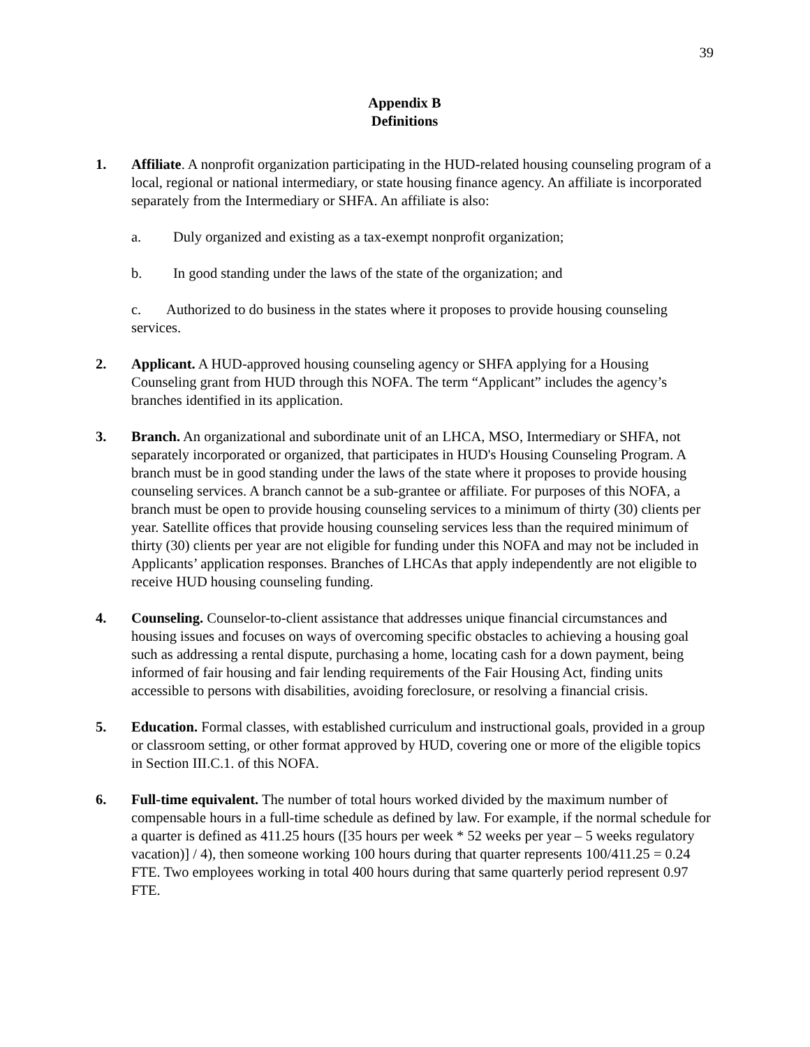39
Appendix B
Definitions
1. Affiliate. A nonprofit organization participating in the HUD-related housing counseling program of a local, regional or national intermediary, or state housing finance agency. An affiliate is incorporated separately from the Intermediary or SHFA. An affiliate is also:
a. Duly organized and existing as a tax-exempt nonprofit organization;
b. In good standing under the laws of the state of the organization; and
c. Authorized to do business in the states where it proposes to provide housing counseling services.
2. Applicant. A HUD-approved housing counseling agency or SHFA applying for a Housing Counseling grant from HUD through this NOFA. The term “Applicant” includes the agency’s branches identified in its application.
3. Branch. An organizational and subordinate unit of an LHCA, MSO, Intermediary or SHFA, not separately incorporated or organized, that participates in HUD's Housing Counseling Program. A branch must be in good standing under the laws of the state where it proposes to provide housing counseling services. A branch cannot be a sub-grantee or affiliate. For purposes of this NOFA, a branch must be open to provide housing counseling services to a minimum of thirty (30) clients per year. Satellite offices that provide housing counseling services less than the required minimum of thirty (30) clients per year are not eligible for funding under this NOFA and may not be included in Applicants’ application responses. Branches of LHCAs that apply independently are not eligible to receive HUD housing counseling funding.
4. Counseling. Counselor-to-client assistance that addresses unique financial circumstances and housing issues and focuses on ways of overcoming specific obstacles to achieving a housing goal such as addressing a rental dispute, purchasing a home, locating cash for a down payment, being informed of fair housing and fair lending requirements of the Fair Housing Act, finding units accessible to persons with disabilities, avoiding foreclosure, or resolving a financial crisis.
5. Education. Formal classes, with established curriculum and instructional goals, provided in a group or classroom setting, or other format approved by HUD, covering one or more of the eligible topics in Section III.C.1. of this NOFA.
6. Full-time equivalent. The number of total hours worked divided by the maximum number of compensable hours in a full-time schedule as defined by law. For example, if the normal schedule for a quarter is defined as 411.25 hours ([35 hours per week * 52 weeks per year – 5 weeks regulatory vacation)] / 4), then someone working 100 hours during that quarter represents 100/411.25 = 0.24 FTE. Two employees working in total 400 hours during that same quarterly period represent 0.97 FTE.